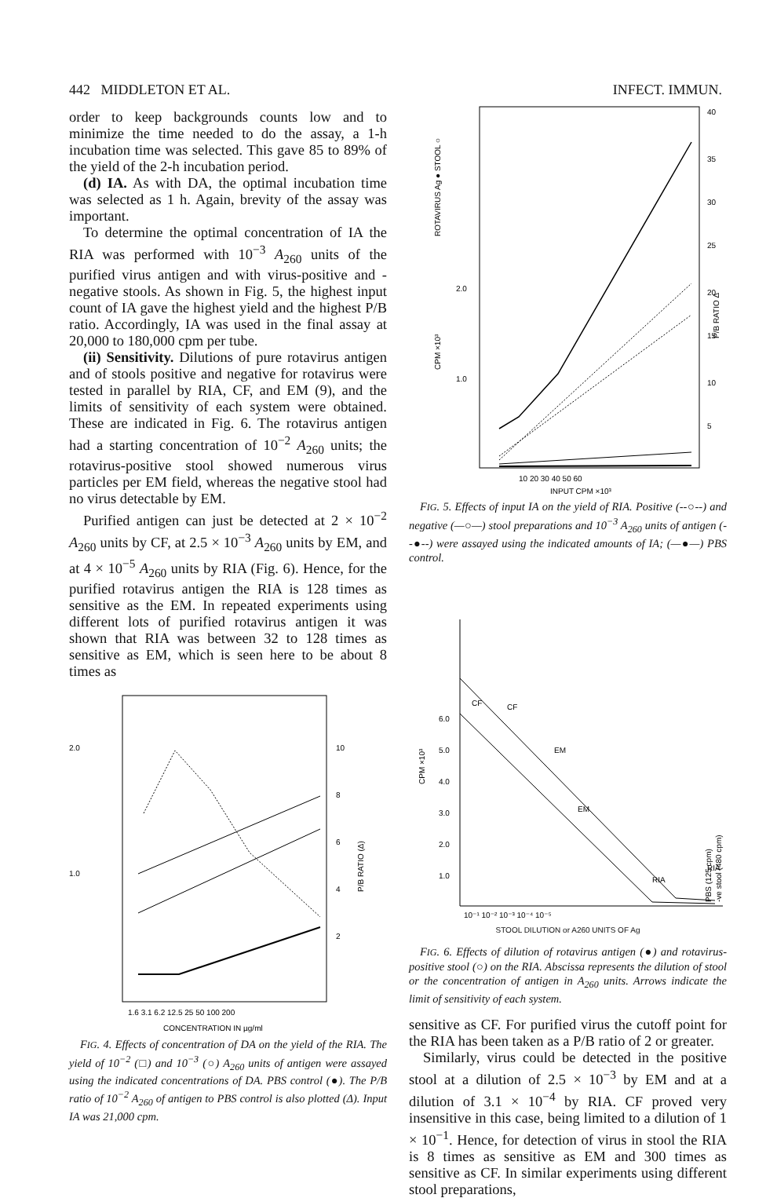442 MIDDLETON ET AL. INFECT. IMMUN.
order to keep backgrounds counts low and to minimize the time needed to do the assay, a 1-h incubation time was selected. This gave 85 to 89% of the yield of the 2-h incubation period.
(d) IA. As with DA, the optimal incubation time was selected as 1 h. Again, brevity of the assay was important.
To determine the optimal concentration of IA the RIA was performed with 10<sup>−3</sup> A<sub>260</sub> units of the purified virus antigen and with virus-positive and -negative stools. As shown in Fig. 5, the highest input count of IA gave the highest yield and the highest P/B ratio. Accordingly, IA was used in the final assay at 20,000 to 180,000 cpm per tube.
(ii) Sensitivity. Dilutions of pure rotavirus antigen and of stools positive and negative for rotavirus were tested in parallel by RIA, CF, and EM (9), and the limits of sensitivity of each system were obtained. These are indicated in Fig. 6. The rotavirus antigen had a starting concentration of 10<sup>−2</sup> A<sub>260</sub> units; the rotavirus-positive stool showed numerous virus particles per EM field, whereas the negative stool had no virus detectable by EM.
Purified antigen can just be detected at 2 × 10<sup>−2</sup> A<sub>260</sub> units by CF, at 2.5 × 10<sup>−3</sup> A<sub>260</sub> units by EM, and at 4 × 10<sup>−5</sup> A<sub>260</sub> units by RIA (Fig. 6). Hence, for the purified rotavirus antigen the RIA is 128 times as sensitive as the EM. In repeated experiments using different lots of purified rotavirus antigen it was shown that RIA was between 32 to 128 times as sensitive as EM, which is seen here to be about 8 times as
2.0
1.0
10
8
6
4
2
P/B RATIO (Δ)
1.6 3.1 6.2 12.5 25 50 100 200
CONCENTRATION IN µg/ml
FIG. 4. Effects of concentration of DA on the yield of the RIA. The yield of 10<sup>−2</sup> (□) and 10<sup>−3</sup> (○) A<sub>260</sub> units of antigen were assayed using the indicated concentrations of DA. PBS control (●). The P/B ratio of 10<sup>−2</sup> A<sub>260</sub> of antigen to PBS control is also plotted (Δ). Input IA was 21,000 cpm.
ROTAVIRUS Ag ● STOOL ○
CPM ×10³
2.0
1.0
40
35
30
25
20
15
10
5
P/B RATIO Δ
10 20 30 40 50 60
INPUT CPM ×10³
FIG. 5. Effects of input IA on the yield of RIA. Positive (--○--) and negative (—○—) stool preparations and 10<sup>−3</sup> A<sub>260</sub> units of antigen (--●--) were assayed using the indicated amounts of IA; (—●—) PBS control.
CPM ×10³
6.0
5.0
4.0
3.0
2.0
1.0
CF
CF
EM
EM
RIA
RIA
PBS (125 cpm)
-ve stool (480 cpm)
10⁻¹ 10⁻² 10⁻³ 10⁻⁴ 10⁻⁵
STOOL DILUTION or A260 UNITS OF Ag
FIG. 6. Effects of dilution of rotavirus antigen (●) and rotavirus-positive stool (○) on the RIA. Abscissa represents the dilution of stool or the concentration of antigen in A<sub>260</sub> units. Arrows indicate the limit of sensitivity of each system.
sensitive as CF. For purified virus the cutoff point for the RIA has been taken as a P/B ratio of 2 or greater.
Similarly, virus could be detected in the positive stool at a dilution of 2.5 × 10<sup>−3</sup> by EM and at a dilution of 3.1 × 10<sup>−4</sup> by RIA. CF proved very insensitive in this case, being limited to a dilution of 1 × 10<sup>−1</sup>. Hence, for detection of virus in stool the RIA is 8 times as sensitive as EM and 300 times as sensitive as CF. In similar experiments using different stool preparations,